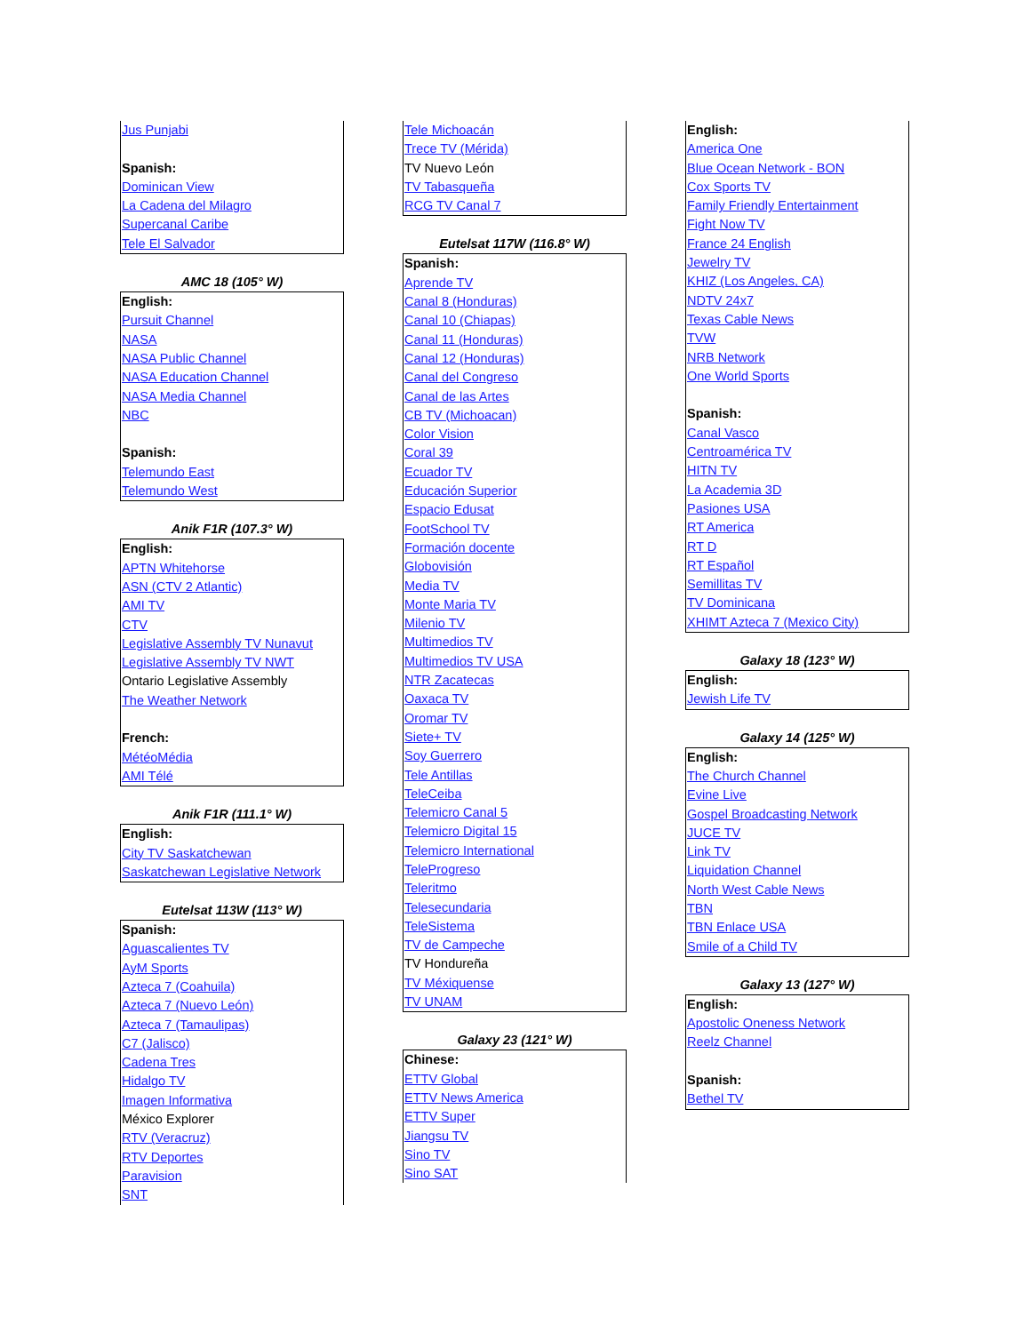Jus Punjabi
Spanish:
Dominican View
La Cadena del Milagro
Supercanal Caribe
Tele El Salvador
AMC 18 (105° W)
English:
Pursuit Channel
NASA
NASA Public Channel
NASA Education Channel
NASA Media Channel
NBC
Spanish:
Telemundo East
Telemundo West
Anik F1R (107.3° W)
English:
APTN Whitehorse
ASN (CTV 2 Atlantic)
AMI TV
CTV
Legislative Assembly TV Nunavut
Legislative Assembly TV NWT
Ontario Legislative Assembly
The Weather Network
French:
MétéoMédia
AMI Télé
Anik F1R (111.1° W)
English:
City TV Saskatchewan
Saskatchewan Legislative Network
Eutelsat 113W (113° W)
Spanish:
Aguascalientes TV
AyM Sports
Azteca 7 (Coahuila)
Azteca 7 (Nuevo León)
Azteca 7 (Tamaulipas)
C7 (Jalisco)
Cadena Tres
Hidalgo TV
Imagen Informativa
México Explorer
RTV (Veracruz)
RTV Deportes
Paravision
SNT
Tele Michoacán
Trece TV (Mérida)
TV Nuevo León
TV Tabasqueña
RCG TV Canal 7
Eutelsat 117W (116.8° W)
Spanish:
Aprende TV
Canal 8 (Honduras)
Canal 10 (Chiapas)
Canal 11 (Honduras)
Canal 12 (Honduras)
Canal del Congreso
Canal de las Artes
CB TV (Michoacan)
Color Vision
Coral 39
Ecuador TV
Educación Superior
Espacio Edusat
FootSchool TV
Formación docente
Globovisión
Media TV
Monte Maria TV
Milenio TV
Multimedios TV
Multimedios TV USA
NTR Zacatecas
Oaxaca TV
Oromar TV
Siete+ TV
Soy Guerrero
Tele Antillas
TeleCeiba
Telemicro Canal 5
Telemicro Digital 15
Telemicro International
TeleProgreso
Teleritmo
Telesecundaria
TeleSistema
TV de Campeche
TV Hondureña
TV Méxiquense
TV UNAM
Galaxy 23 (121° W)
Chinese:
ETTV Global
ETTV News America
ETTV Super
Jiangsu TV
Sino TV
Sino SAT
English:
America One
Blue Ocean Network - BON
Cox Sports TV
Family Friendly Entertainment
Fight Now TV
France 24 English
Jewelry TV
KHIZ (Los Angeles, CA)
NDTV 24x7
Texas Cable News
TVW
NRB Network
One World Sports
Spanish:
Canal Vasco
Centroamérica TV
HITN TV
La Academia 3D
Pasiones USA
RT America
RT D
RT Español
Semillitas TV
TV Dominicana
XHIMT Azteca 7 (Mexico City)
Galaxy 18 (123° W)
English:
Jewish Life TV
Galaxy 14 (125° W)
English:
The Church Channel
Evine Live
Gospel Broadcasting Network
JUCE TV
Link TV
Liquidation Channel
North West Cable News
TBN
TBN Enlace USA
Smile of a Child TV
Galaxy 13 (127° W)
English:
Apostolic Oneness Network
Reelz Channel
Spanish:
Bethel TV